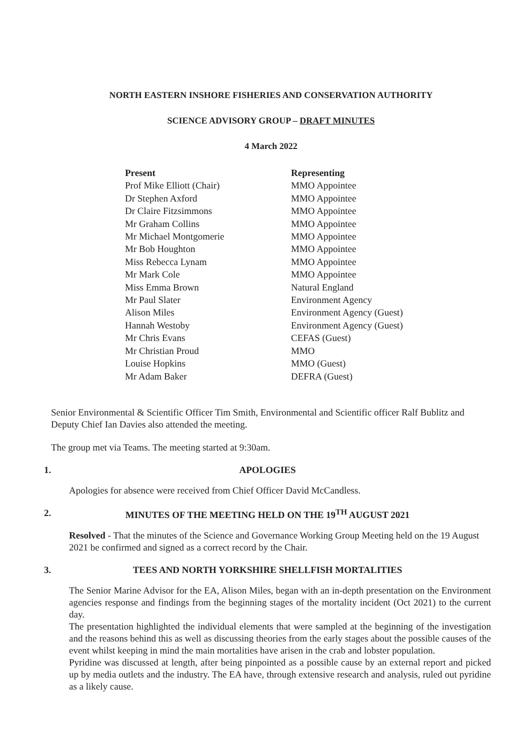NORTH EASTERN INSHORE FISHERIES AND CONSERVATION AUTHORITY
SCIENCE ADVISORY GROUP – DRAFT MINUTES
4 March 2022
| Present | Representing |
| --- | --- |
| Prof Mike Elliott (Chair) | MMO Appointee |
| Dr Stephen Axford | MMO Appointee |
| Dr Claire Fitzsimmons | MMO Appointee |
| Mr Graham Collins | MMO Appointee |
| Mr Michael Montgomerie | MMO Appointee |
| Mr Bob Houghton | MMO Appointee |
| Miss Rebecca Lynam | MMO Appointee |
| Mr Mark Cole | MMO Appointee |
| Miss Emma Brown | Natural England |
| Mr Paul Slater | Environment Agency |
| Alison Miles | Environment Agency (Guest) |
| Hannah Westoby | Environment Agency (Guest) |
| Mr Chris Evans | CEFAS (Guest) |
| Mr Christian Proud | MMO |
| Louise Hopkins | MMO (Guest) |
| Mr Adam Baker | DEFRA (Guest) |
Senior Environmental & Scientific Officer Tim Smith, Environmental and Scientific officer Ralf Bublitz and Deputy Chief Ian Davies also attended the meeting.
The group met via Teams. The meeting started at 9:30am.
1. APOLOGIES
Apologies for absence were received from Chief Officer David McCandless.
2. MINUTES OF THE MEETING HELD ON THE 19<sup>TH</sup> AUGUST 2021
Resolved - That the minutes of the Science and Governance Working Group Meeting held on the 19 August 2021 be confirmed and signed as a correct record by the Chair.
3. TEES AND NORTH YORKSHIRE SHELLFISH MORTALITIES
The Senior Marine Advisor for the EA, Alison Miles, began with an in-depth presentation on the Environment agencies response and findings from the beginning stages of the mortality incident (Oct 2021) to the current day.
The presentation highlighted the individual elements that were sampled at the beginning of the investigation and the reasons behind this as well as discussing theories from the early stages about the possible causes of the event whilst keeping in mind the main mortalities have arisen in the crab and lobster population.
Pyridine was discussed at length, after being pinpointed as a possible cause by an external report and picked up by media outlets and the industry. The EA have, through extensive research and analysis, ruled out pyridine as a likely cause.